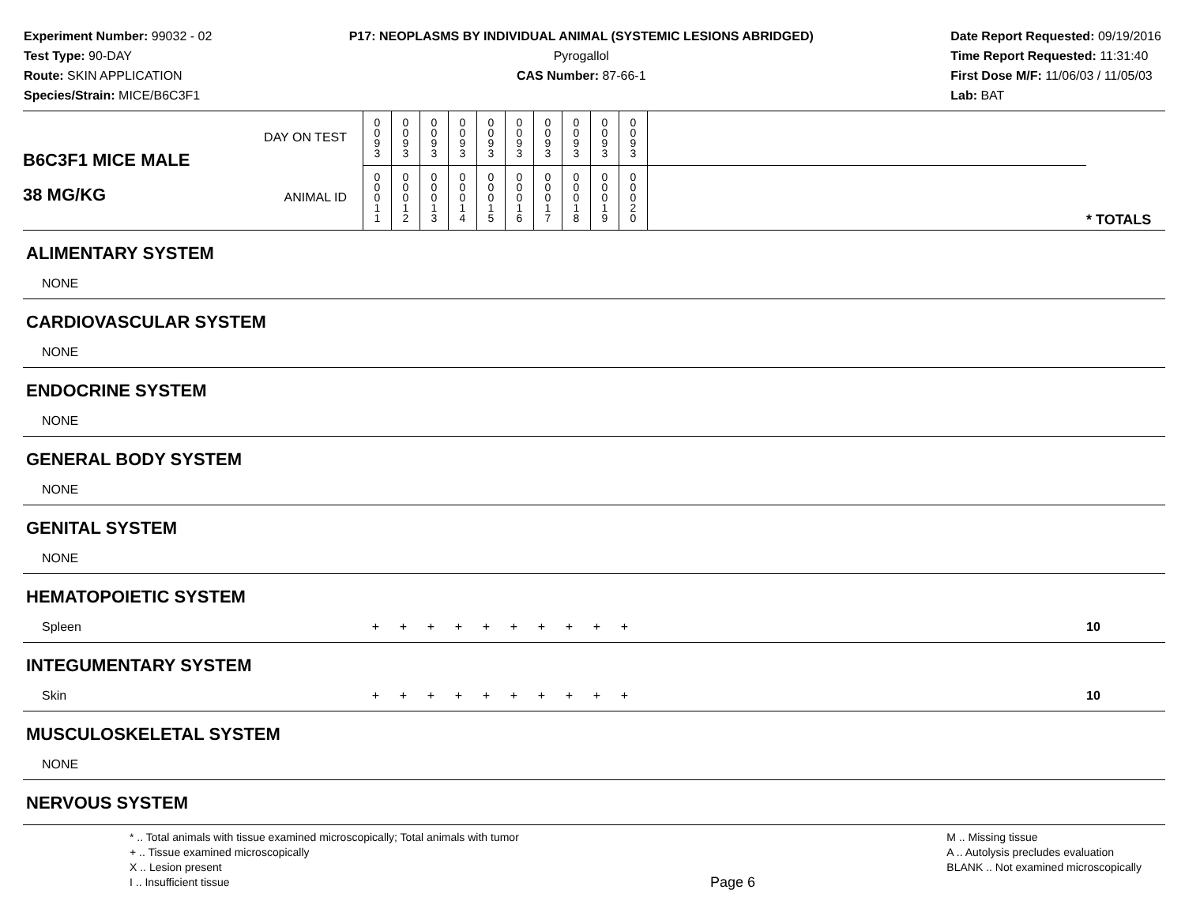Experiment Number: 99032 - 02
Test Type: 90-DAY
Route: SKIN APPLICATION
Species/Strain: MICE/B6C3F1
P17: NEOPLASMS BY INDIVIDUAL ANIMAL (SYSTEMIC LESIONS ABRIDGED)
Pyrogallol
CAS Number: 87-66-1
Date Report Requested: 09/19/2016
Time Report Requested: 11:31:40
First Dose M/F: 11/06/03 / 11/05/03
Lab: BAT
| B6C3F1 MICE MALE 38 MG/KG | DAY ON TEST | 0 0 9 3 | 0 0 9 3 | 0 0 9 3 | 0 0 9 3 | 0 0 9 3 | 0 0 9 3 | 0 0 9 3 | 0 0 9 3 | 0 0 9 3 | 0 0 9 3 | | |
| | ANIMAL ID | 0 0 0 1 1 | 0 0 0 1 2 | 0 0 0 1 3 | 0 0 0 1 4 | 0 0 0 1 5 | 0 0 0 1 6 | 0 0 0 1 7 | 0 0 0 1 8 | 0 0 0 1 9 | 0 0 0 2 0 | | * TOTALS |
| ALIMENTARY SYSTEM | | | | | | | | | | | | |
| NONE | | | | | | | | | | | | |
| CARDIOVASCULAR SYSTEM | | | | | | | | | | | | |
| NONE | | | | | | | | | | | | |
| ENDOCRINE SYSTEM | | | | | | | | | | | | |
| NONE | | | | | | | | | | | | |
| GENERAL BODY SYSTEM | | | | | | | | | | | | |
| NONE | | | | | | | | | | | | |
| GENITAL SYSTEM | | | | | | | | | | | | |
| NONE | | | | | | | | | | | | |
| HEMATOPOIETIC SYSTEM | | | | | | | | | | | | |
| Spleen | + | + | + | + | + | + | + | + | + | + | | 10 |
| INTEGUMENTARY SYSTEM | | | | | | | | | | | | |
| Skin | + | + | + | + | + | + | + | + | + | + | | 10 |
| MUSCULOSKELETAL SYSTEM | | | | | | | | | | | | |
| NONE | | | | | | | | | | | | |
| NERVOUS SYSTEM | | | | | | | | | | | | |
* .. Total animals with tissue examined microscopically; Total animals with tumor
+ .. Tissue examined microscopically
X .. Lesion present
I .. Insufficient tissue
Page 6
M .. Missing tissue
A .. Autolysis precludes evaluation
BLANK .. Not examined microscopically